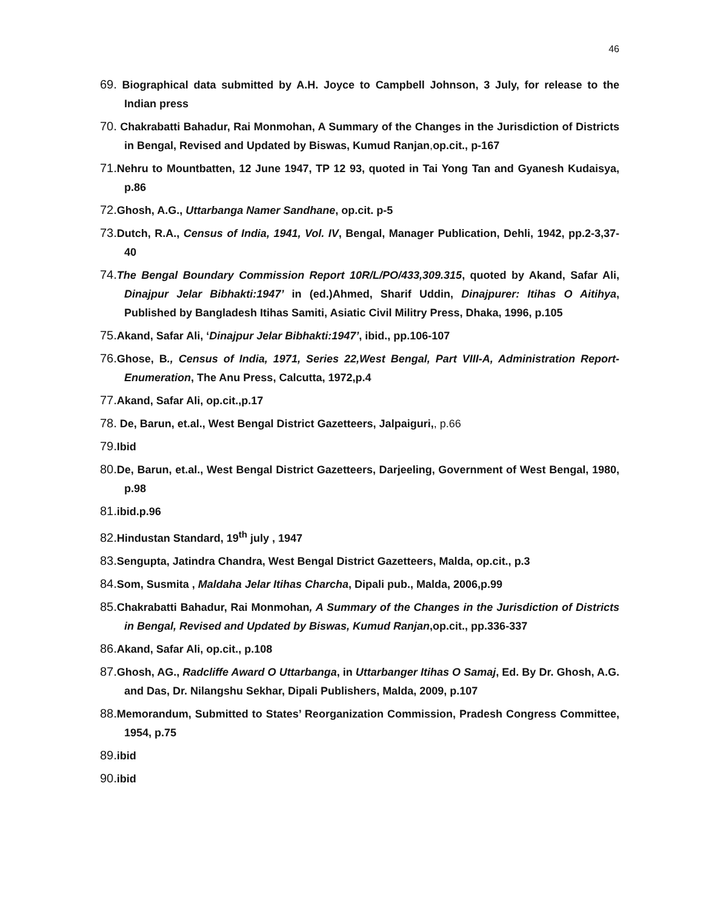46
69. Biographical data submitted by A.H. Joyce to Campbell Johnson, 3 July, for release to the Indian press
70. Chakrabatti Bahadur, Rai Monmohan, A Summary of the Changes in the Jurisdiction of Districts in Bengal, Revised and Updated by Biswas, Kumud Ranjan, op.cit., p-167
71. Nehru to Mountbatten, 12 June 1947, TP 12 93, quoted in Tai Yong Tan and Gyanesh Kudaisya, p.86
72. Ghosh, A.G., Uttarbanga Namer Sandhane, op.cit. p-5
73. Dutch, R.A., Census of India, 1941, Vol. IV, Bengal, Manager Publication, Dehli, 1942, pp.2-3,37-40
74. The Bengal Boundary Commission Report 10R/L/PO/433,309.315, quoted by Akand, Safar Ali, Dinajpur Jelar Bibhakti:1947’ in (ed.)Ahmed, Sharif Uddin, Dinajpurer: Itihas O Aitihya, Published by Bangladesh Itihas Samiti, Asiatic Civil Militry Press, Dhaka, 1996, p.105
75. Akand, Safar Ali, ‘Dinajpur Jelar Bibhakti:1947’, ibid., pp.106-107
76. Ghose, B., Census of India, 1971, Series 22,West Bengal, Part VIII-A, Administration Report-Enumeration, The Anu Press, Calcutta, 1972,p.4
77. Akand, Safar Ali, op.cit.,p.17
78. De, Barun, et.al., West Bengal District Gazetteers, Jalpaiguri,, p.66
79. Ibid
80. De, Barun, et.al., West Bengal District Gazetteers, Darjeeling, Government of West Bengal, 1980, p.98
81. ibid.p.96
82. Hindustan Standard, 19<sup>th</sup> july , 1947
83. Sengupta, Jatindra Chandra, West Bengal District Gazetteers, Malda, op.cit., p.3
84. Som, Susmita , Maldaha Jelar Itihas Charcha, Dipali pub., Malda, 2006,p.99
85. Chakrabatti Bahadur, Rai Monmohan, A Summary of the Changes in the Jurisdiction of Districts in Bengal, Revised and Updated by Biswas, Kumud Ranjan,op.cit., pp.336-337
86. Akand, Safar Ali, op.cit., p.108
87. Ghosh, AG., Radcliffe Award O Uttarbanga, in Uttarbanger Itihas O Samaj, Ed. By Dr. Ghosh, A.G. and Das, Dr. Nilangshu Sekhar, Dipali Publishers, Malda, 2009, p.107
88. Memorandum, Submitted to States’ Reorganization Commission, Pradesh Congress Committee, 1954, p.75
89. ibid
90. ibid